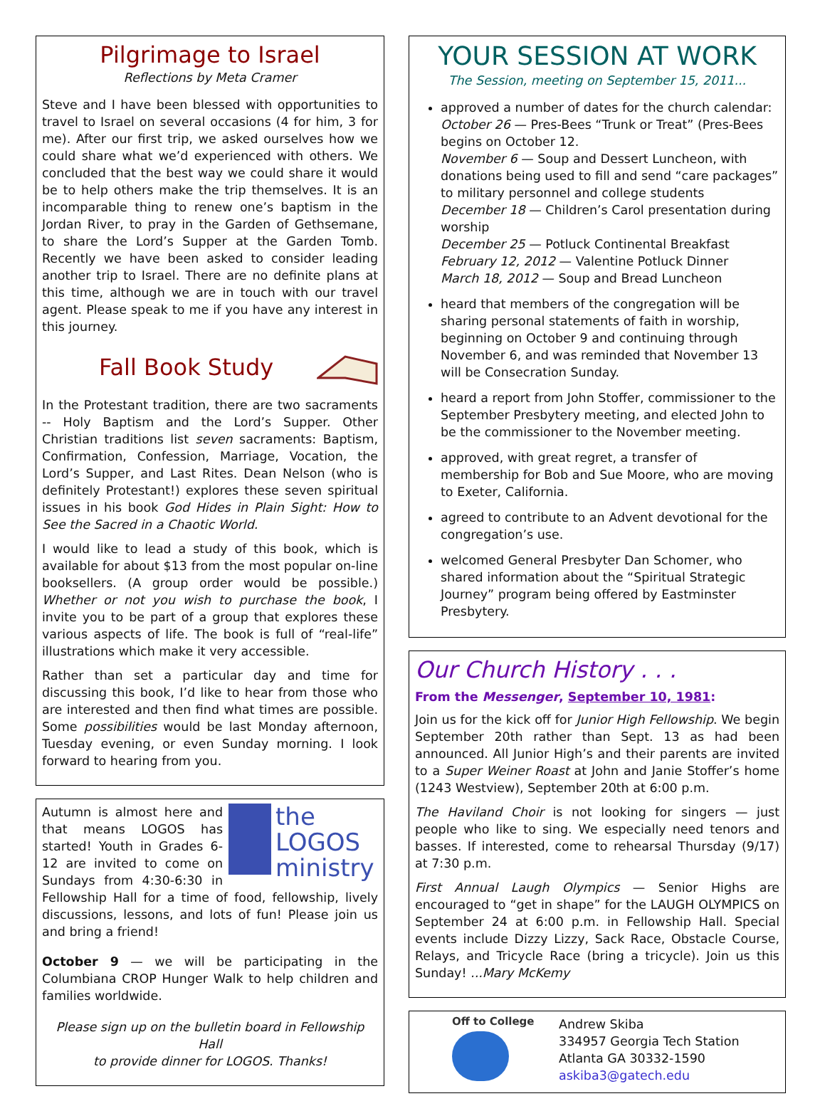Pilgrimage to Israel
Reflections by Meta Cramer
Steve and I have been blessed with opportunities to travel to Israel on several occasions (4 for him, 3 for me). After our first trip, we asked ourselves how we could share what we’d experienced with others. We concluded that the best way we could share it would be to help others make the trip themselves. It is an incomparable thing to renew one’s baptism in the Jordan River, to pray in the Garden of Gethsemane, to share the Lord’s Supper at the Garden Tomb. Recently we have been asked to consider leading another trip to Israel. There are no definite plans at this time, although we are in touch with our travel agent. Please speak to me if you have any interest in this journey.
Fall Book Study
In the Protestant tradition, there are two sacraments -- Holy Baptism and the Lord’s Supper. Other Christian traditions list seven sacraments: Baptism, Confirmation, Confession, Marriage, Vocation, the Lord’s Supper, and Last Rites. Dean Nelson (who is definitely Protestant!) explores these seven spiritual issues in his book God Hides in Plain Sight: How to See the Sacred in a Chaotic World.
I would like to lead a study of this book, which is available for about $13 from the most popular on-line booksellers. (A group order would be possible.) Whether or not you wish to purchase the book, I invite you to be part of a group that explores these various aspects of life. The book is full of “real-life” illustrations which make it very accessible.
Rather than set a particular day and time for discussing this book, I’d like to hear from those who are interested and then find what times are possible. Some possibilities would be last Monday afternoon, Tuesday evening, or even Sunday morning. I look forward to hearing from you.
the LOGOS ministry
Autumn is almost here and that means LOGOS has started! Youth in Grades 6-12 are invited to come on Sundays from 4:30-6:30 in Fellowship Hall for a time of food, fellowship, lively discussions, lessons, and lots of fun! Please join us and bring a friend!
October 9 — we will be participating in the Columbiana CROP Hunger Walk to help children and families worldwide.
Please sign up on the bulletin board in Fellowship Hall
to provide dinner for LOGOS. Thanks!
YOUR SESSION AT WORK
The Session, meeting on September 15, 2011...
approved a number of dates for the church calendar:
October 26 — Pres-Bees “Trunk or Treat” (Pres-Bees begins on October 12.
November 6 — Soup and Dessert Luncheon, with donations being used to fill and send “care packages” to military personnel and college students
December 18 — Children’s Carol presentation during worship
December 25 — Potluck Continental Breakfast
February 12, 2012 — Valentine Potluck Dinner
March 18, 2012 — Soup and Bread Luncheon
heard that members of the congregation will be sharing personal statements of faith in worship, beginning on October 9 and continuing through November 6, and was reminded that November 13 will be Consecration Sunday.
heard a report from John Stoffer, commissioner to the September Presbytery meeting, and elected John to be the commissioner to the November meeting.
approved, with great regret, a transfer of membership for Bob and Sue Moore, who are moving to Exeter, California.
agreed to contribute to an Advent devotional for the congregation’s use.
welcomed General Presbyter Dan Schomer, who shared information about the “Spiritual Strategic Journey” program being offered by Eastminster Presbytery.
Our Church History . . .
From the Messenger, September 10, 1981:
Join us for the kick off for Junior High Fellowship. We begin September 20th rather than Sept. 13 as had been announced. All Junior High’s and their parents are invited to a Super Weiner Roast at John and Janie Stoffer’s home (1243 Westview), September 20th at 6:00 p.m.
The Haviland Choir is not looking for singers — just people who like to sing. We especially need tenors and basses. If interested, come to rehearsal Thursday (9/17) at 7:30 p.m.
First Annual Laugh Olympics — Senior Highs are encouraged to “get in shape” for the LAUGH OLYMPICS on September 24 at 6:00 p.m. in Fellowship Hall. Special events include Dizzy Lizzy, Sack Race, Obstacle Course, Relays, and Tricycle Race (bring a tricycle). Join us this Sunday! ...Mary McKemy
Off to College
Andrew Skiba
334957 Georgia Tech Station
Atlanta GA 30332-1590
askiba3@gatech.edu